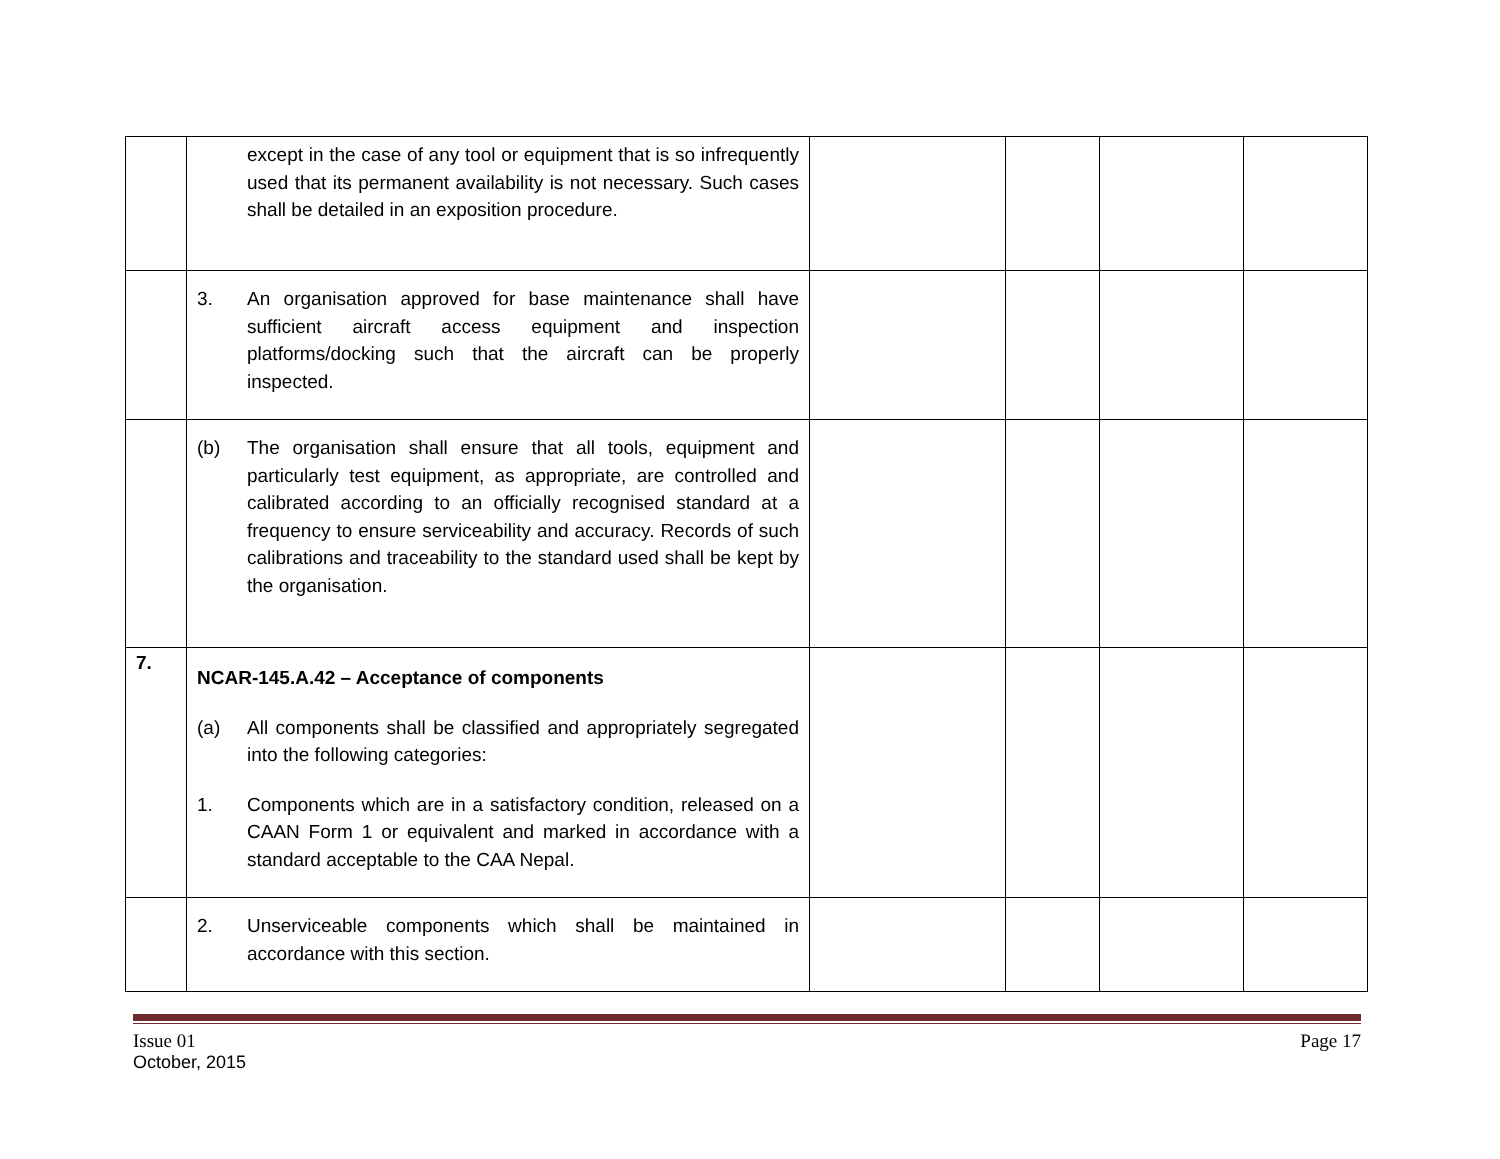| | except in the case of any tool or equipment that is so infrequently used that its permanent availability is not necessary. Such cases shall be detailed in an exposition procedure. | | | | |
| | 3. An organisation approved for base maintenance shall have sufficient aircraft access equipment and inspection platforms/docking such that the aircraft can be properly inspected. | | | | |
| | (b) The organisation shall ensure that all tools, equipment and particularly test equipment, as appropriate, are controlled and calibrated according to an officially recognised standard at a frequency to ensure serviceability and accuracy. Records of such calibrations and traceability to the standard used shall be kept by the organisation. | | | | |
| 7. | NCAR-145.A.42 – Acceptance of components (a) All components shall be classified and appropriately segregated into the following categories: 1. Components which are in a satisfactory condition, released on a CAAN Form 1 or equivalent and marked in accordance with a standard acceptable to the CAA Nepal. | | | | |
| | 2. Unserviceable components which shall be maintained in accordance with this section. | | | | |
Issue 01 Page 17
October, 2015